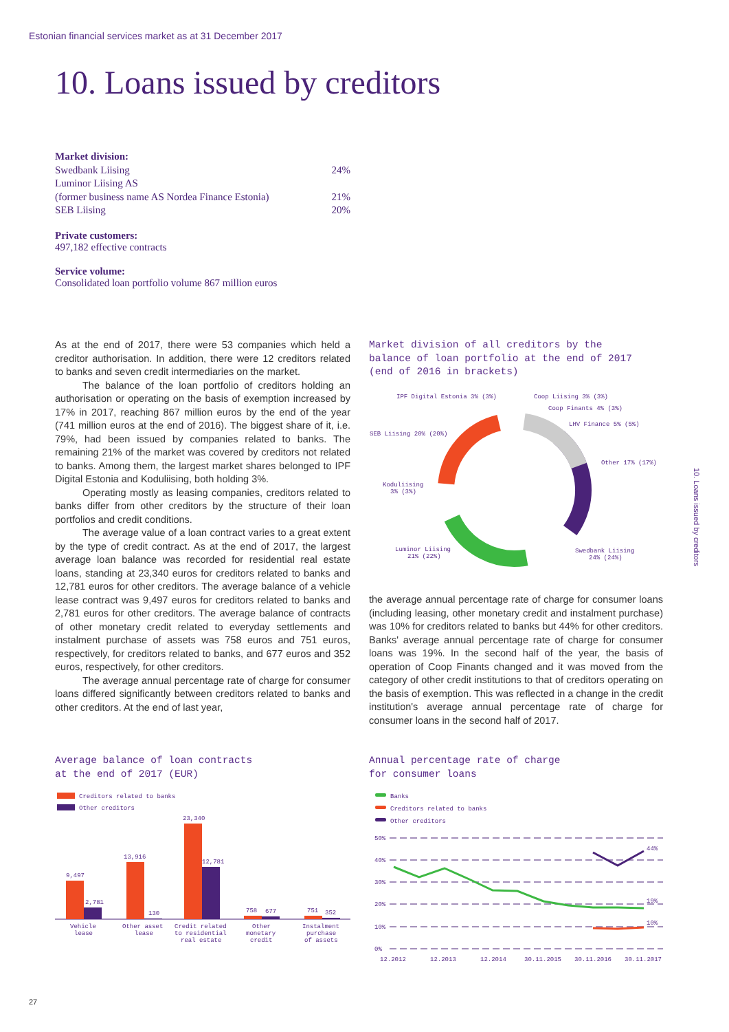Estonian financial services market as at 31 December 2017
10. Loans issued by creditors
| Market division: | |
| Swedbank Liising | 24% |
| Luminor Liising AS | |
| (former business name AS Nordea Finance Estonia) | 21% |
| SEB Liising | 20% |
Private customers:
497,182 effective contracts
Service volume:
Consolidated loan portfolio volume 867 million euros
As at the end of 2017, there were 53 companies which held a creditor authorisation. In addition, there were 12 creditors related to banks and seven credit intermediaries on the market.
The balance of the loan portfolio of creditors holding an authorisation or operating on the basis of exemption increased by 17% in 2017, reaching 867 million euros by the end of the year (741 million euros at the end of 2016). The biggest share of it, i.e. 79%, had been issued by companies related to banks. The remaining 21% of the market was covered by creditors not related to banks. Among them, the largest market shares belonged to IPF Digital Estonia and Koduliising, both holding 3%.
Operating mostly as leasing companies, creditors related to banks differ from other creditors by the structure of their loan portfolios and credit conditions.
The average value of a loan contract varies to a great extent by the type of credit contract. As at the end of 2017, the largest average loan balance was recorded for residential real estate loans, standing at 23,340 euros for creditors related to banks and 12,781 euros for other creditors. The average balance of a vehicle lease contract was 9,497 euros for creditors related to banks and 2,781 euros for other creditors. The average balance of contracts of other monetary credit related to everyday settlements and instalment purchase of assets was 758 euros and 751 euros, respectively, for creditors related to banks, and 677 euros and 352 euros, respectively, for other creditors.
The average annual percentage rate of charge for consumer loans differed significantly between creditors related to banks and other creditors. At the end of last year,
Market division of all creditors by the
balance of loan portfolio at the end of 2017
(end of 2016 in brackets)
IPF Digital Estonia 3% (3%)
Coop Liising 3% (3%)
Coop Finants 4% (3%)
LHV Finance 5% (5%)
SEB Liising 20% (20%)
Other 17% (17%)
Koduliising
3% (3%)
Luminor Liising
21% (22%)
Swedbank Liising
24% (24%)
the average annual percentage rate of charge for consumer loans (including leasing, other monetary credit and instalment purchase) was 10% for creditors related to banks but 44% for other creditors. Banks' average annual percentage rate of charge for consumer loans was 19%. In the second half of the year, the basis of operation of Coop Finants changed and it was moved from the category of other credit institutions to that of creditors operating on the basis of exemption. This was reflected in a change in the credit institution's average annual percentage rate of charge for consumer loans in the second half of 2017.
Average balance of loan contracts
at the end of 2017 (EUR)
Creditors related to banks
Other creditors
9,497
2,781
13,916
130
23,340
12,781
758
677
751
352
Vehicle
lease
Other asset
lease
Credit related
to residential
real estate
Other
monetary
credit
Instalment
purchase
of assets
Annual percentage rate of charge
for consumer loans
Banks
Creditors related to banks
Other creditors
50%
40%
30%
20%
10%
0%
44%
19%
10%
12.2012
12.2013
12.2014
30.11.2015
30.11.2016
30.11.2017
10. Loans issued by creditors
27